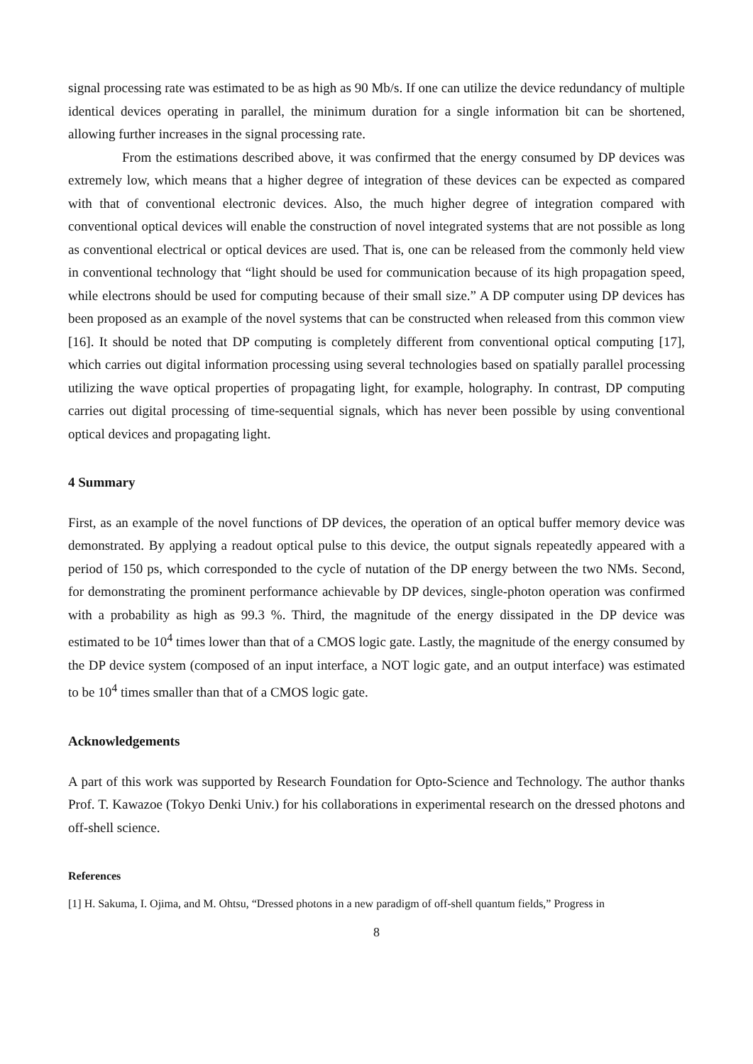signal processing rate was estimated to be as high as 90 Mb/s. If one can utilize the device redundancy of multiple identical devices operating in parallel, the minimum duration for a single information bit can be shortened, allowing further increases in the signal processing rate.
From the estimations described above, it was confirmed that the energy consumed by DP devices was extremely low, which means that a higher degree of integration of these devices can be expected as compared with that of conventional electronic devices. Also, the much higher degree of integration compared with conventional optical devices will enable the construction of novel integrated systems that are not possible as long as conventional electrical or optical devices are used. That is, one can be released from the commonly held view in conventional technology that “light should be used for communication because of its high propagation speed, while electrons should be used for computing because of their small size.” A DP computer using DP devices has been proposed as an example of the novel systems that can be constructed when released from this common view [16]. It should be noted that DP computing is completely different from conventional optical computing [17], which carries out digital information processing using several technologies based on spatially parallel processing utilizing the wave optical properties of propagating light, for example, holography. In contrast, DP computing carries out digital processing of time-sequential signals, which has never been possible by using conventional optical devices and propagating light.
4 Summary
First, as an example of the novel functions of DP devices, the operation of an optical buffer memory device was demonstrated. By applying a readout optical pulse to this device, the output signals repeatedly appeared with a period of 150 ps, which corresponded to the cycle of nutation of the DP energy between the two NMs. Second, for demonstrating the prominent performance achievable by DP devices, single-photon operation was confirmed with a probability as high as 99.3 %. Third, the magnitude of the energy dissipated in the DP device was estimated to be 10<sup>4</sup> times lower than that of a CMOS logic gate. Lastly, the magnitude of the energy consumed by the DP device system (composed of an input interface, a NOT logic gate, and an output interface) was estimated to be 10<sup>4</sup> times smaller than that of a CMOS logic gate.
Acknowledgements
A part of this work was supported by Research Foundation for Opto-Science and Technology. The author thanks Prof. T. Kawazoe (Tokyo Denki Univ.) for his collaborations in experimental research on the dressed photons and off-shell science.
References
[1] H. Sakuma, I. Ojima, and M. Ohtsu, “Dressed photons in a new paradigm of off-shell quantum fields,” Progress in
8